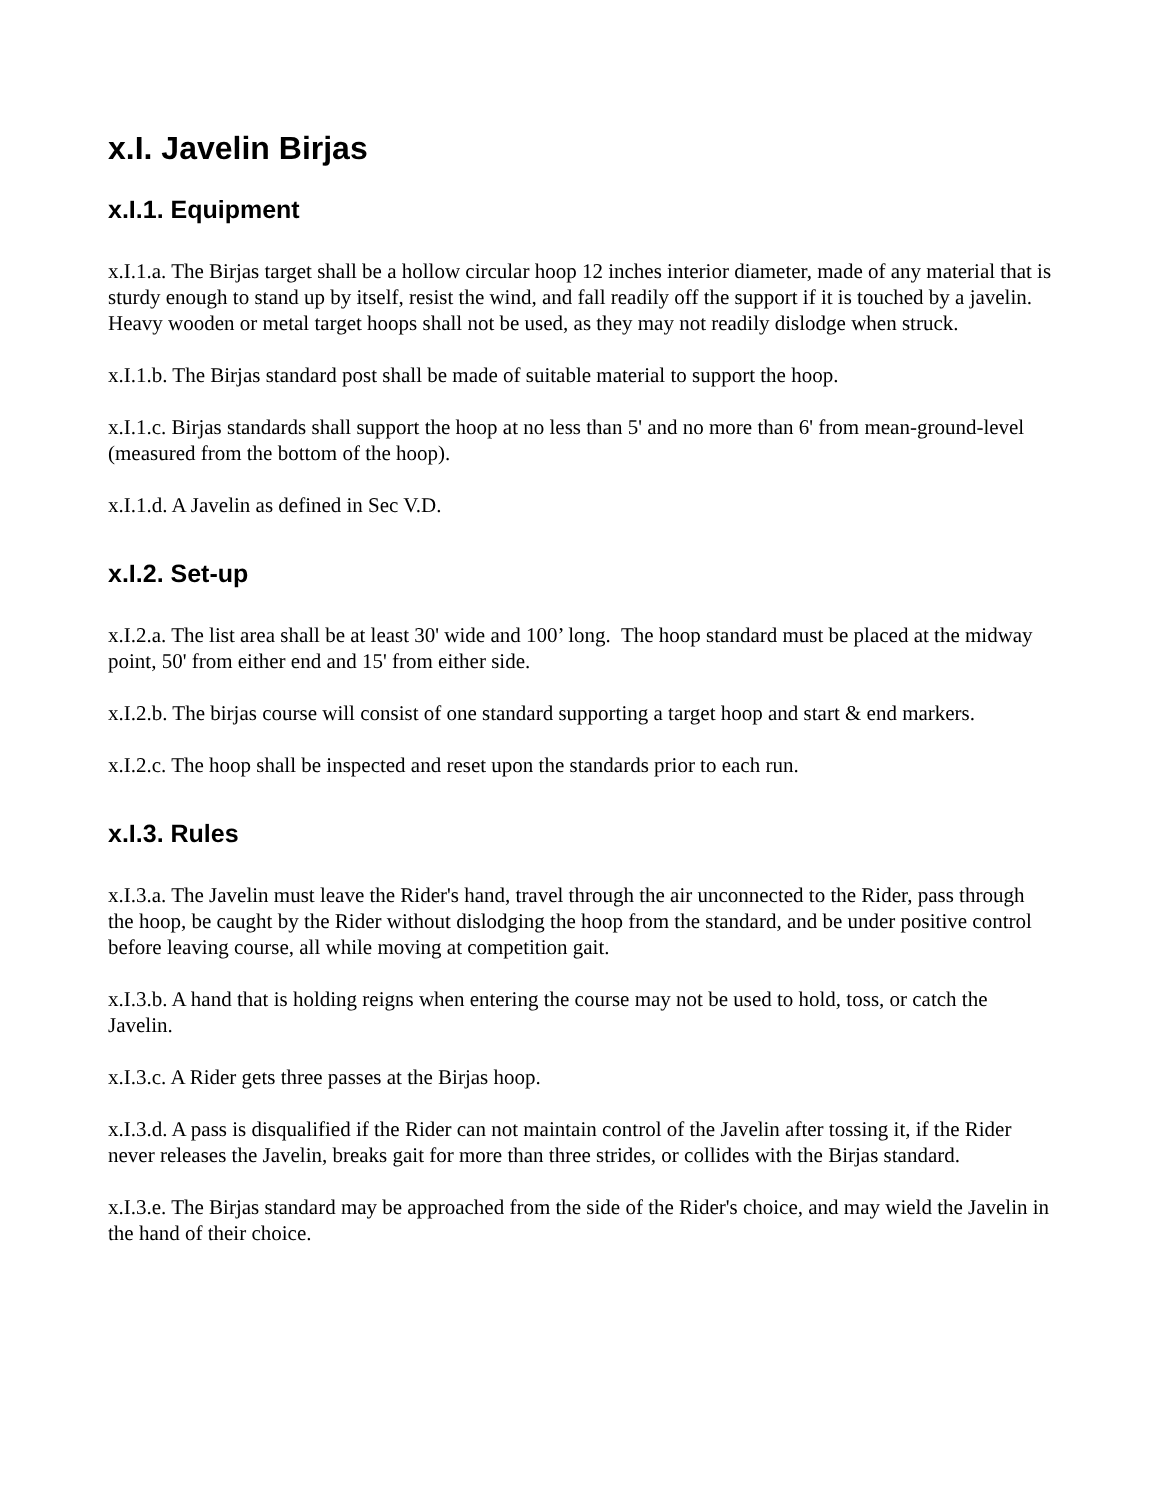x.I. Javelin Birjas
x.I.1. Equipment
x.I.1.a. The Birjas target shall be a hollow circular hoop 12 inches interior diameter, made of any material that is sturdy enough to stand up by itself, resist the wind, and fall readily off the support if it is touched by a javelin. Heavy wooden or metal target hoops shall not be used, as they may not readily dislodge when struck.
x.I.1.b. The Birjas standard post shall be made of suitable material to support the hoop.
x.I.1.c. Birjas standards shall support the hoop at no less than 5' and no more than 6' from mean-ground-level (measured from the bottom of the hoop).
x.I.1.d. A Javelin as defined in Sec V.D.
x.I.2. Set-up
x.I.2.a. The list area shall be at least 30' wide and 100’ long. The hoop standard must be placed at the midway point, 50' from either end and 15' from either side.
x.I.2.b. The birjas course will consist of one standard supporting a target hoop and start & end markers.
x.I.2.c. The hoop shall be inspected and reset upon the standards prior to each run.
x.I.3. Rules
x.I.3.a. The Javelin must leave the Rider's hand, travel through the air unconnected to the Rider, pass through the hoop, be caught by the Rider without dislodging the hoop from the standard, and be under positive control before leaving course, all while moving at competition gait.
x.I.3.b. A hand that is holding reigns when entering the course may not be used to hold, toss, or catch the Javelin.
x.I.3.c. A Rider gets three passes at the Birjas hoop.
x.I.3.d. A pass is disqualified if the Rider can not maintain control of the Javelin after tossing it, if the Rider never releases the Javelin, breaks gait for more than three strides, or collides with the Birjas standard.
x.I.3.e. The Birjas standard may be approached from the side of the Rider's choice, and may wield the Javelin in the hand of their choice.